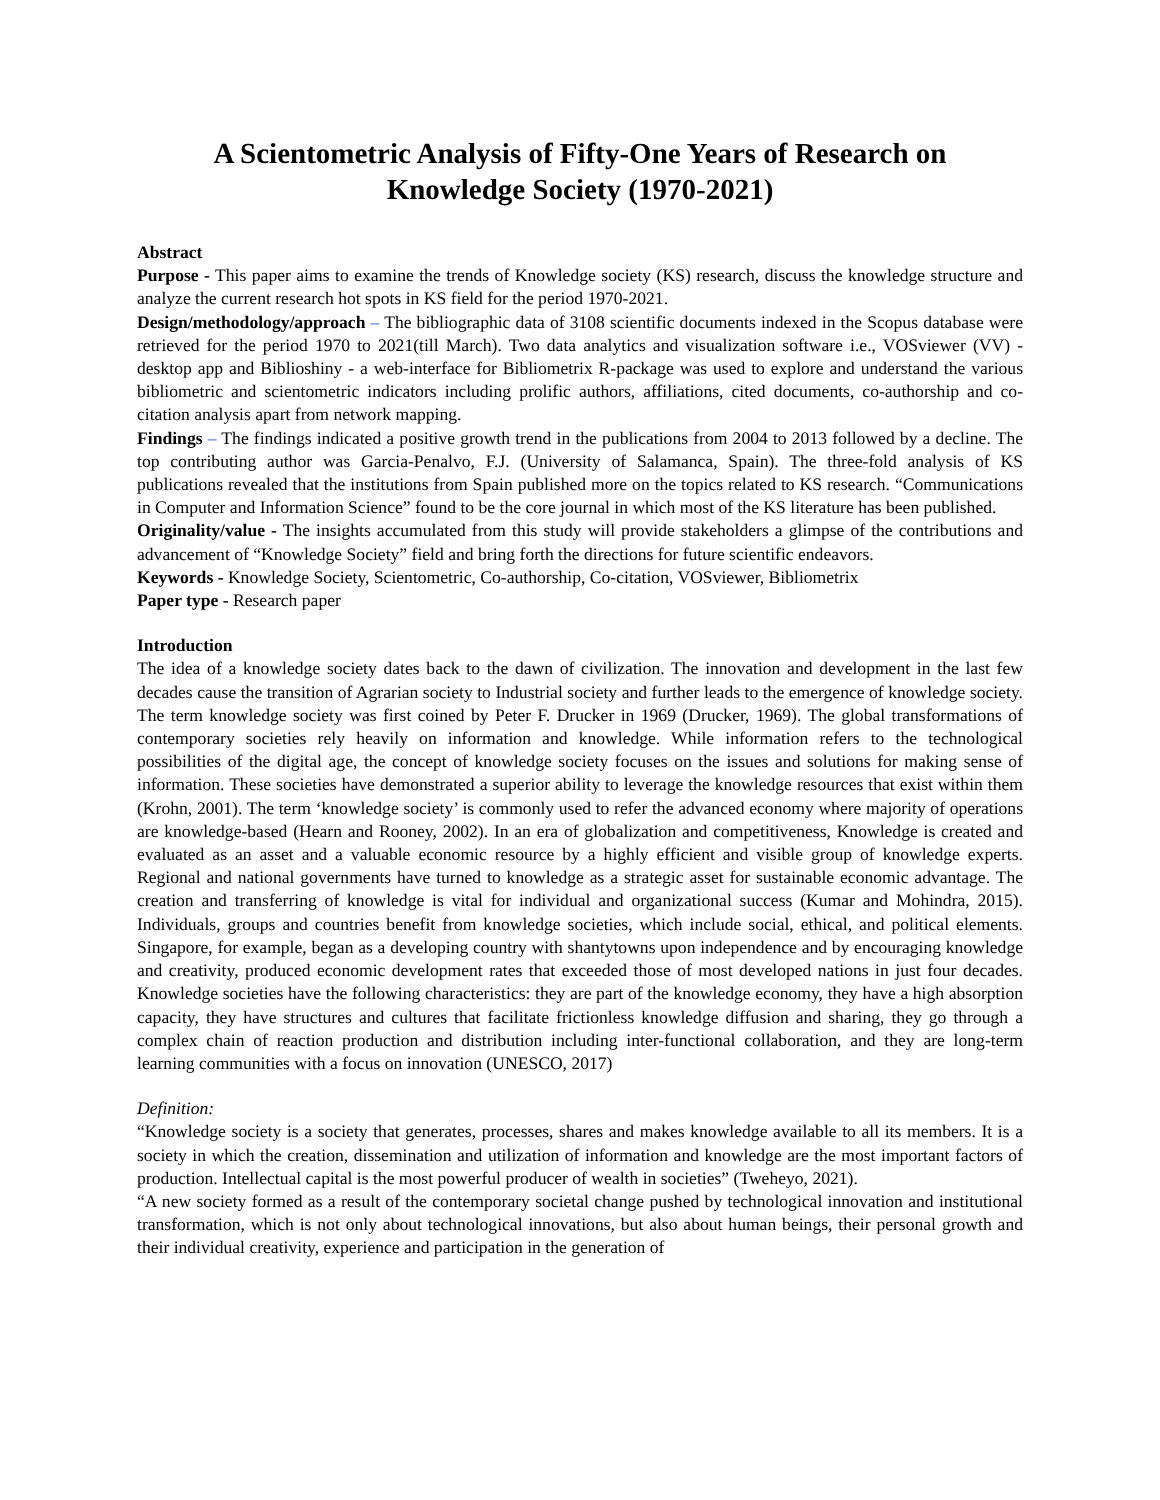A Scientometric Analysis of Fifty-One Years of Research on
Knowledge Society (1970-2021)
Abstract
Purpose - This paper aims to examine the trends of Knowledge society (KS) research, discuss the knowledge structure and analyze the current research hot spots in KS field for the period 1970-2021.
Design/methodology/approach – The bibliographic data of 3108 scientific documents indexed in the Scopus database were retrieved for the period 1970 to 2021(till March). Two data analytics and visualization software i.e., VOSviewer (VV) - desktop app and Biblioshiny - a web-interface for Bibliometrix R-package was used to explore and understand the various bibliometric and scientometric indicators including prolific authors, affiliations, cited documents, co-authorship and co-citation analysis apart from network mapping.
Findings – The findings indicated a positive growth trend in the publications from 2004 to 2013 followed by a decline. The top contributing author was Garcia-Penalvo, F.J. (University of Salamanca, Spain). The three-fold analysis of KS publications revealed that the institutions from Spain published more on the topics related to KS research. “Communications in Computer and Information Science” found to be the core journal in which most of the KS literature has been published.
Originality/value - The insights accumulated from this study will provide stakeholders a glimpse of the contributions and advancement of “Knowledge Society” field and bring forth the directions for future scientific endeavors.
Keywords - Knowledge Society, Scientometric, Co-authorship, Co-citation, VOSviewer, Bibliometrix
Paper type - Research paper
Introduction
The idea of a knowledge society dates back to the dawn of civilization. The innovation and development in the last few decades cause the transition of Agrarian society to Industrial society and further leads to the emergence of knowledge society. The term knowledge society was first coined by Peter F. Drucker in 1969 (Drucker, 1969). The global transformations of contemporary societies rely heavily on information and knowledge. While information refers to the technological possibilities of the digital age, the concept of knowledge society focuses on the issues and solutions for making sense of information. These societies have demonstrated a superior ability to leverage the knowledge resources that exist within them (Krohn, 2001). The term ‘knowledge society’ is commonly used to refer the advanced economy where majority of operations are knowledge-based (Hearn and Rooney, 2002). In an era of globalization and competitiveness, Knowledge is created and evaluated as an asset and a valuable economic resource by a highly efficient and visible group of knowledge experts. Regional and national governments have turned to knowledge as a strategic asset for sustainable economic advantage. The creation and transferring of knowledge is vital for individual and organizational success (Kumar and Mohindra, 2015). Individuals, groups and countries benefit from knowledge societies, which include social, ethical, and political elements. Singapore, for example, began as a developing country with shantytowns upon independence and by encouraging knowledge and creativity, produced economic development rates that exceeded those of most developed nations in just four decades. Knowledge societies have the following characteristics: they are part of the knowledge economy, they have a high absorption capacity, they have structures and cultures that facilitate frictionless knowledge diffusion and sharing, they go through a complex chain of reaction production and distribution including inter-functional collaboration, and they are long-term learning communities with a focus on innovation (UNESCO, 2017)
Definition:
“Knowledge society is a society that generates, processes, shares and makes knowledge available to all its members. It is a society in which the creation, dissemination and utilization of information and knowledge are the most important factors of production. Intellectual capital is the most powerful producer of wealth in societies” (Tweheyo, 2021).
“A new society formed as a result of the contemporary societal change pushed by technological innovation and institutional transformation, which is not only about technological innovations, but also about human beings, their personal growth and their individual creativity, experience and participation in the generation of